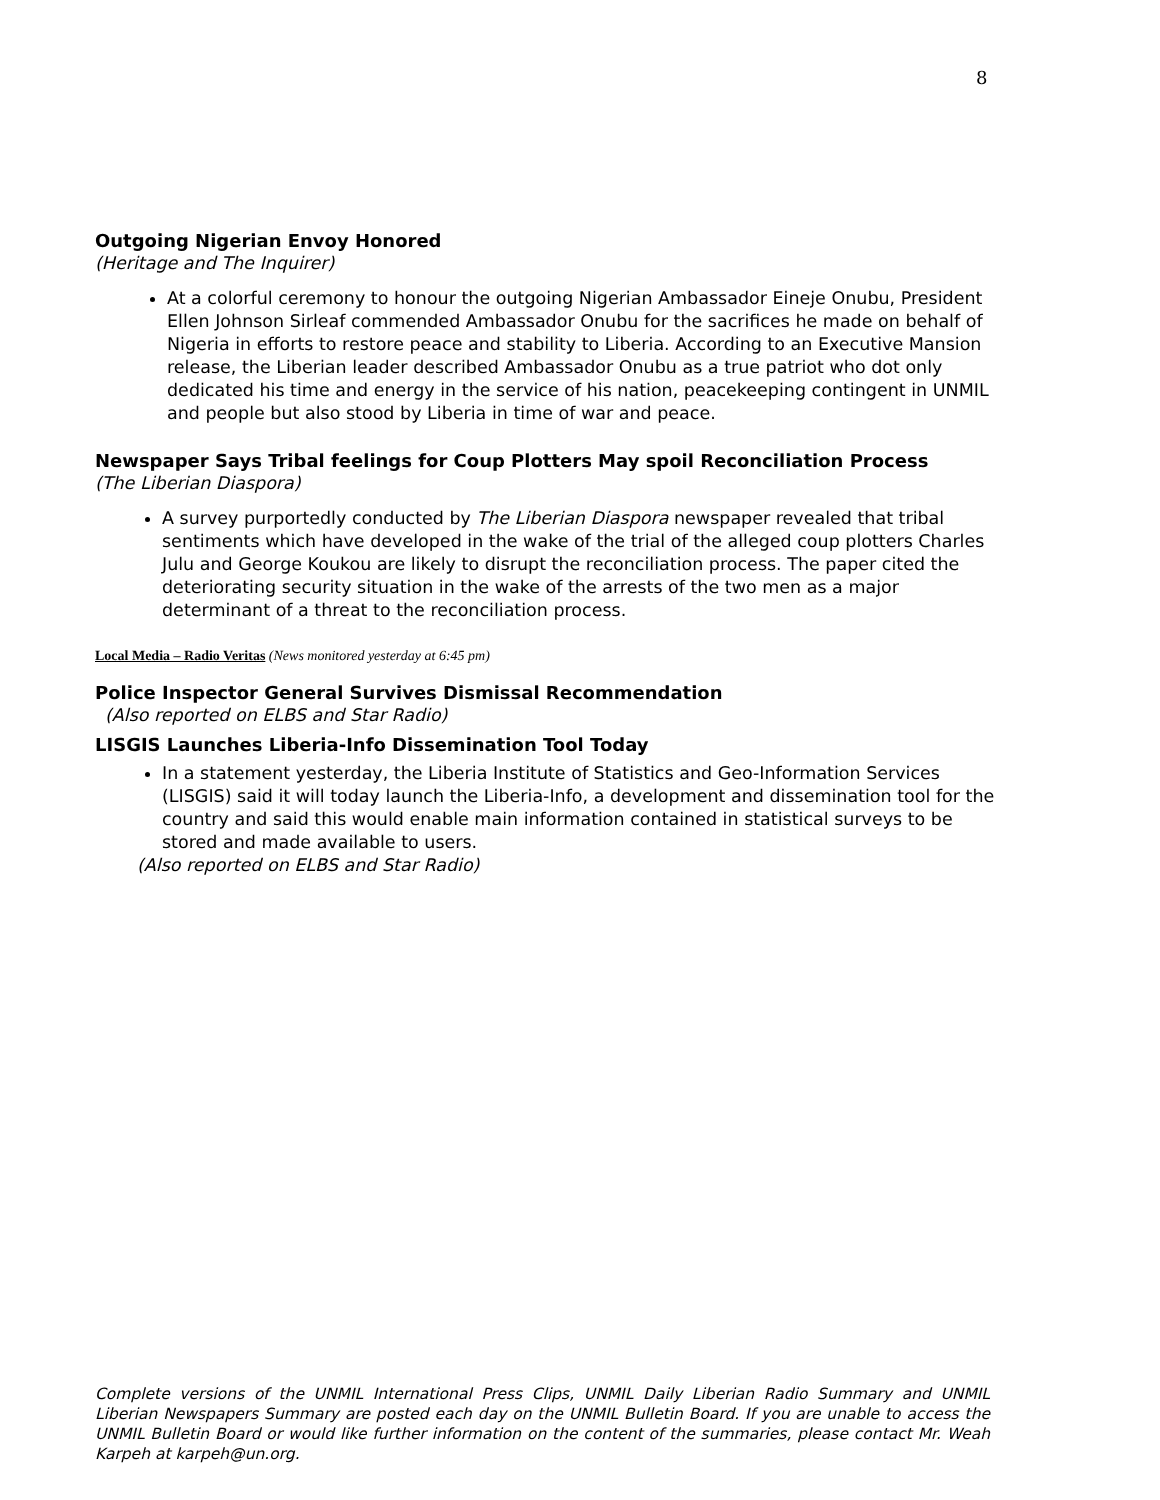8
Outgoing Nigerian Envoy Honored
(Heritage and The Inquirer)
At a colorful ceremony to honour the outgoing Nigerian Ambassador Eineje Onubu, President Ellen Johnson Sirleaf commended Ambassador Onubu for the sacrifices he made on behalf of Nigeria in efforts to restore peace and stability to Liberia. According to an Executive Mansion release, the Liberian leader described Ambassador Onubu as a true patriot who dot only dedicated his time and energy in the service of his nation, peacekeeping contingent in UNMIL and people but also stood by Liberia in time of war and peace.
Newspaper Says Tribal feelings for Coup Plotters May spoil Reconciliation Process
(The Liberian Diaspora)
A survey purportedly conducted by The Liberian Diaspora newspaper revealed that tribal sentiments which have developed in the wake of the trial of the alleged coup plotters Charles Julu and George Koukou are likely to disrupt the reconciliation process. The paper cited the deteriorating security situation in the wake of the arrests of the two men as a major determinant of a threat to the reconciliation process.
Local Media – Radio Veritas (News monitored yesterday at 6:45 pm)
Police Inspector General Survives Dismissal Recommendation
(Also reported on ELBS and Star Radio)
LISGIS Launches Liberia-Info Dissemination Tool Today
In a statement yesterday, the Liberia Institute of Statistics and Geo-Information Services (LISGIS) said it will today launch the Liberia-Info, a development and dissemination tool for the country and said this would enable main information contained in statistical surveys to be stored and made available to users.
(Also reported on ELBS and Star Radio)
Complete versions of the UNMIL International Press Clips, UNMIL Daily Liberian Radio Summary and UNMIL Liberian Newspapers Summary are posted each day on the UNMIL Bulletin Board. If you are unable to access the UNMIL Bulletin Board or would like further information on the content of the summaries, please contact Mr. Weah Karpeh at karpeh@un.org.